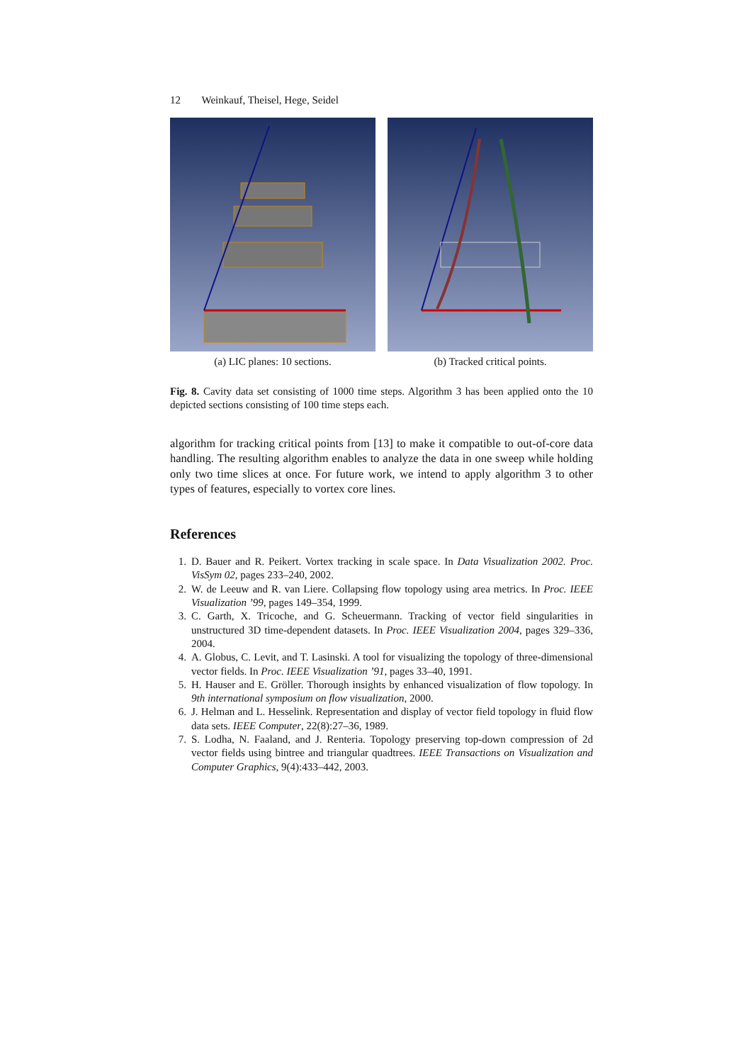12 Weinkauf, Theisel, Hege, Seidel
(a) LIC planes: 10 sections. (b) Tracked critical points.
Fig. 8. Cavity data set consisting of 1000 time steps. Algorithm 3 has been applied onto the 10 depicted sections consisting of 100 time steps each.
algorithm for tracking critical points from [13] to make it compatible to out-of-core data handling. The resulting algorithm enables to analyze the data in one sweep while holding only two time slices at once. For future work, we intend to apply algorithm 3 to other types of features, especially to vortex core lines.
References
1. D. Bauer and R. Peikert. Vortex tracking in scale space. In Data Visualization 2002. Proc. VisSym 02, pages 233–240, 2002.
2. W. de Leeuw and R. van Liere. Collapsing flow topology using area metrics. In Proc. IEEE Visualization ’99, pages 149–354, 1999.
3. C. Garth, X. Tricoche, and G. Scheuermann. Tracking of vector field singularities in unstructured 3D time-dependent datasets. In Proc. IEEE Visualization 2004, pages 329–336, 2004.
4. A. Globus, C. Levit, and T. Lasinski. A tool for visualizing the topology of three-dimensional vector fields. In Proc. IEEE Visualization ’91, pages 33–40, 1991.
5. H. Hauser and E. Gröller. Thorough insights by enhanced visualization of flow topology. In 9th international symposium on flow visualization, 2000.
6. J. Helman and L. Hesselink. Representation and display of vector field topology in fluid flow data sets. IEEE Computer, 22(8):27–36, 1989.
7. S. Lodha, N. Faaland, and J. Renteria. Topology preserving top-down compression of 2d vector fields using bintree and triangular quadtrees. IEEE Transactions on Visualization and Computer Graphics, 9(4):433–442, 2003.